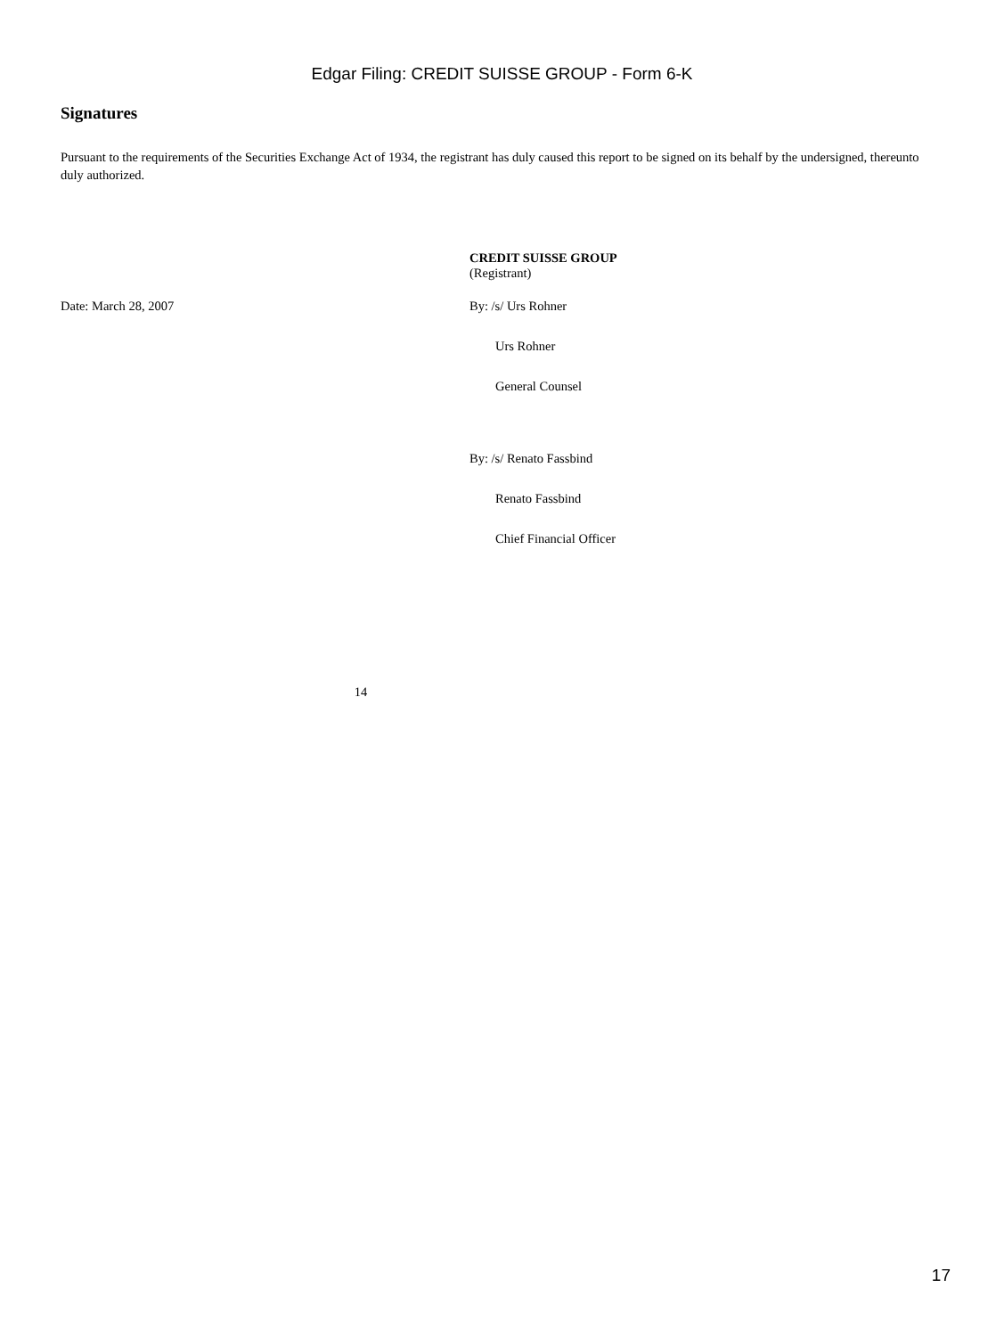Edgar Filing: CREDIT SUISSE GROUP - Form 6-K
Signatures
Pursuant to the requirements of the Securities Exchange Act of 1934, the registrant has duly caused this report to be signed on its behalf by the undersigned, thereunto duly authorized.
CREDIT SUISSE GROUP
(Registrant)
Date: March 28, 2007 By: /s/ Urs Rohner
Urs Rohner
General Counsel
By: /s/ Renato Fassbind
Renato Fassbind
Chief Financial Officer
14
17